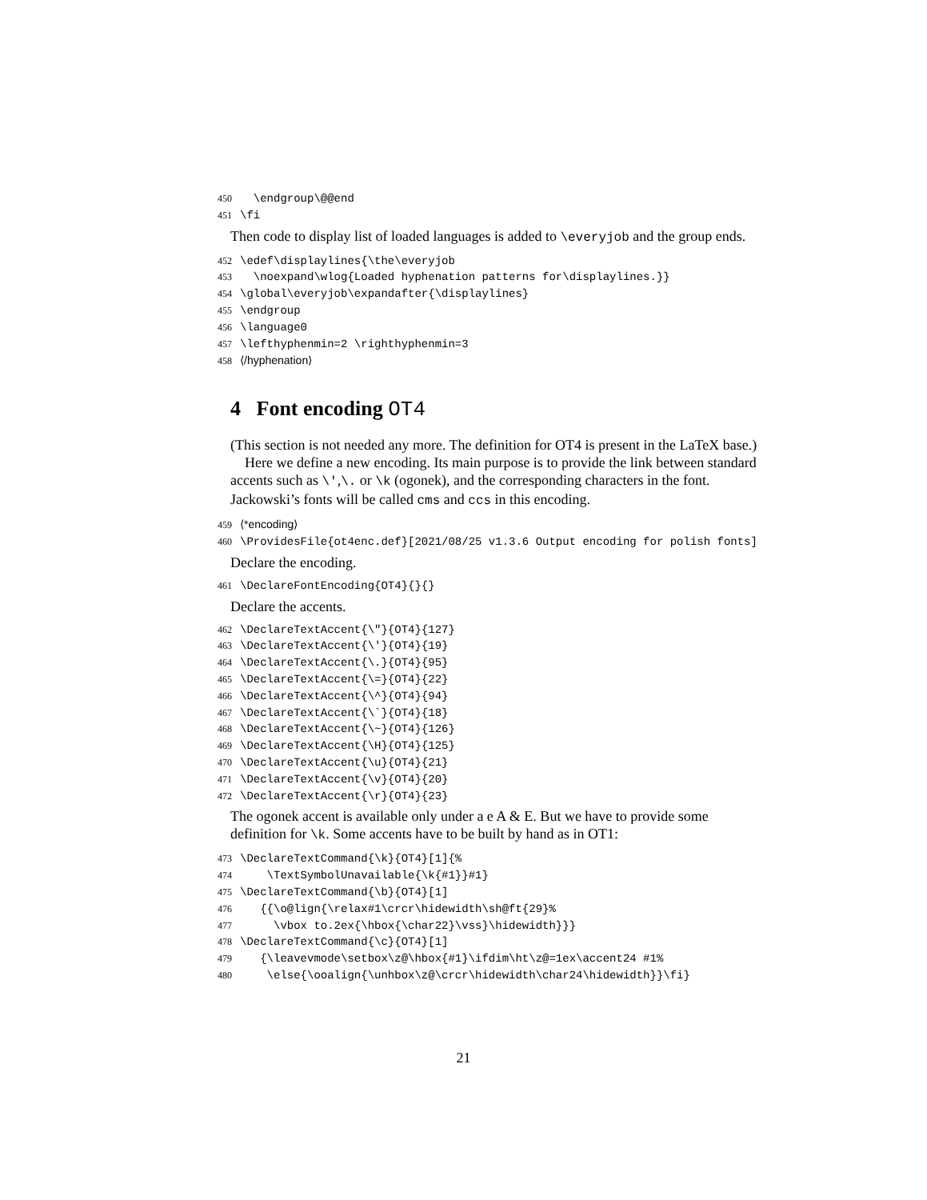450 \endgroup\@@end 451 \fi
Then code to display list of loaded languages is added to \everyjob and the group ends.
452 \edef\displaylines{\the\everyjob 453 \noexpand\wlog{Loaded hyphenation patterns for\displaylines.}} 454 \global\everyjob\expandafter{\displaylines} 455 \endgroup 456 \language0 457 \lefthyphenmin=2 \righthyphenmin=3 458 ⟨/hyphenation⟩
4 Font encoding OT4
(This section is not needed any more. The definition for OT4 is present in the LaTeX base.)
Here we define a new encoding. Its main purpose is to provide the link between standard accents such as \',\. or \k (ogonek), and the corresponding characters in the font. Jackowski’s fonts will be called cms and ccs in this encoding.
459 ⟨*encoding⟩ 460 \ProvidesFile{ot4enc.def}[2021/08/25 v1.3.6 Output encoding for polish fonts]
Declare the encoding.
461 \DeclareFontEncoding{OT4}{}{}
Declare the accents.
462 \DeclareTextAccent{\"}{OT4}{127} 463 \DeclareTextAccent{\'}{OT4}{19} 464 \DeclareTextAccent{\.}{OT4}{95} 465 \DeclareTextAccent{\=}{OT4}{22} 466 \DeclareTextAccent{\^}{OT4}{94} 467 \DeclareTextAccent{\`}{OT4}{18} 468 \DeclareTextAccent{\~}{OT4}{126} 469 \DeclareTextAccent{\H}{OT4}{125} 470 \DeclareTextAccent{\u}{OT4}{21} 471 \DeclareTextAccent{\v}{OT4}{20} 472 \DeclareTextAccent{\r}{OT4}{23}
The ogonek accent is available only under a e A & E. But we have to provide some definition for \k. Some accents have to be built by hand as in OT1:
473 \DeclareTextCommand{\k}{OT4}[1]{% 474 \TextSymbolUnavailable{\k{#1}}#1} 475 \DeclareTextCommand{\b}{OT4}[1] 476 {{\o@lign{\relax#1\crcr\hidewidth\sh@ft{29}% 477 \vbox to.2ex{\hbox{\char22}\vss}\hidewidth}}} 478 \DeclareTextCommand{\c}{OT4}[1] 479 {\leavevmode\setbox\z@\hbox{#1}\ifdim\ht\z@=1ex\accent24 #1% 480 \else{\ooalign{\unhbox\z@\crcr\hidewidth\char24\hidewidth}}\fi}
21